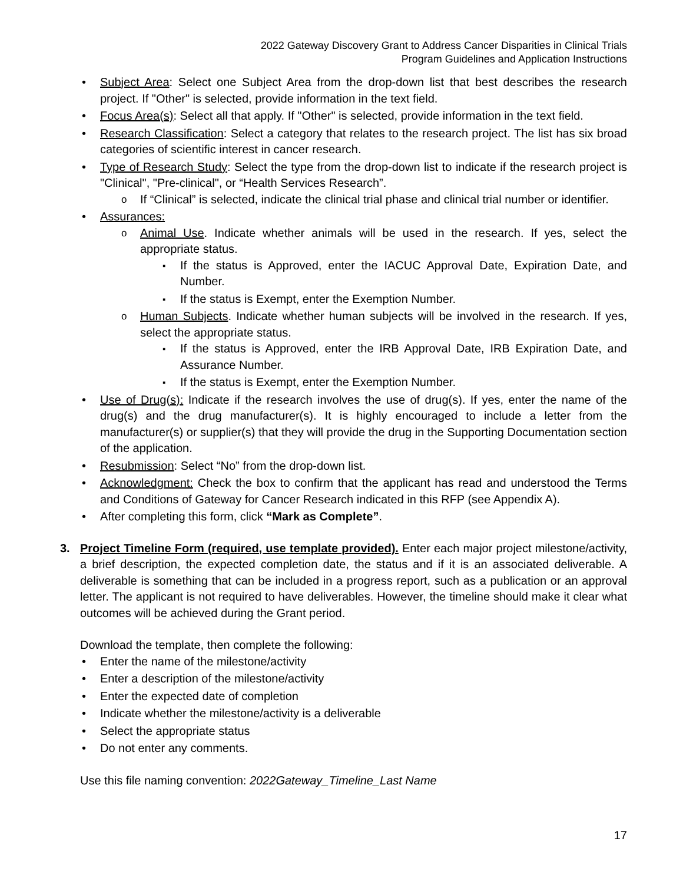2022 Gateway Discovery Grant to Address Cancer Disparities in Clinical Trials
Program Guidelines and Application Instructions
Subject Area: Select one Subject Area from the drop-down list that best describes the research project. If "Other" is selected, provide information in the text field.
Focus Area(s): Select all that apply. If "Other" is selected, provide information in the text field.
Research Classification: Select a category that relates to the research project. The list has six broad categories of scientific interest in cancer research.
Type of Research Study: Select the type from the drop-down list to indicate if the research project is "Clinical", "Pre-clinical", or “Health Services Research”.
If “Clinical” is selected, indicate the clinical trial phase and clinical trial number or identifier.
Assurances:
Animal Use. Indicate whether animals will be used in the research. If yes, select the appropriate status.
If the status is Approved, enter the IACUC Approval Date, Expiration Date, and Number.
If the status is Exempt, enter the Exemption Number.
Human Subjects. Indicate whether human subjects will be involved in the research. If yes, select the appropriate status.
If the status is Approved, enter the IRB Approval Date, IRB Expiration Date, and Assurance Number.
If the status is Exempt, enter the Exemption Number.
Use of Drug(s): Indicate if the research involves the use of drug(s). If yes, enter the name of the drug(s) and the drug manufacturer(s). It is highly encouraged to include a letter from the manufacturer(s) or supplier(s) that they will provide the drug in the Supporting Documentation section of the application.
Resubmission: Select “No” from the drop-down list.
Acknowledgment: Check the box to confirm that the applicant has read and understood the Terms and Conditions of Gateway for Cancer Research indicated in this RFP (see Appendix A).
After completing this form, click “Mark as Complete”.
3. Project Timeline Form (required, use template provided). Enter each major project milestone/activity, a brief description, the expected completion date, the status and if it is an associated deliverable. A deliverable is something that can be included in a progress report, such as a publication or an approval letter. The applicant is not required to have deliverables. However, the timeline should make it clear what outcomes will be achieved during the Grant period.
Download the template, then complete the following:
Enter the name of the milestone/activity
Enter a description of the milestone/activity
Enter the expected date of completion
Indicate whether the milestone/activity is a deliverable
Select the appropriate status
Do not enter any comments.
Use this file naming convention: 2022Gateway_Timeline_Last Name
17